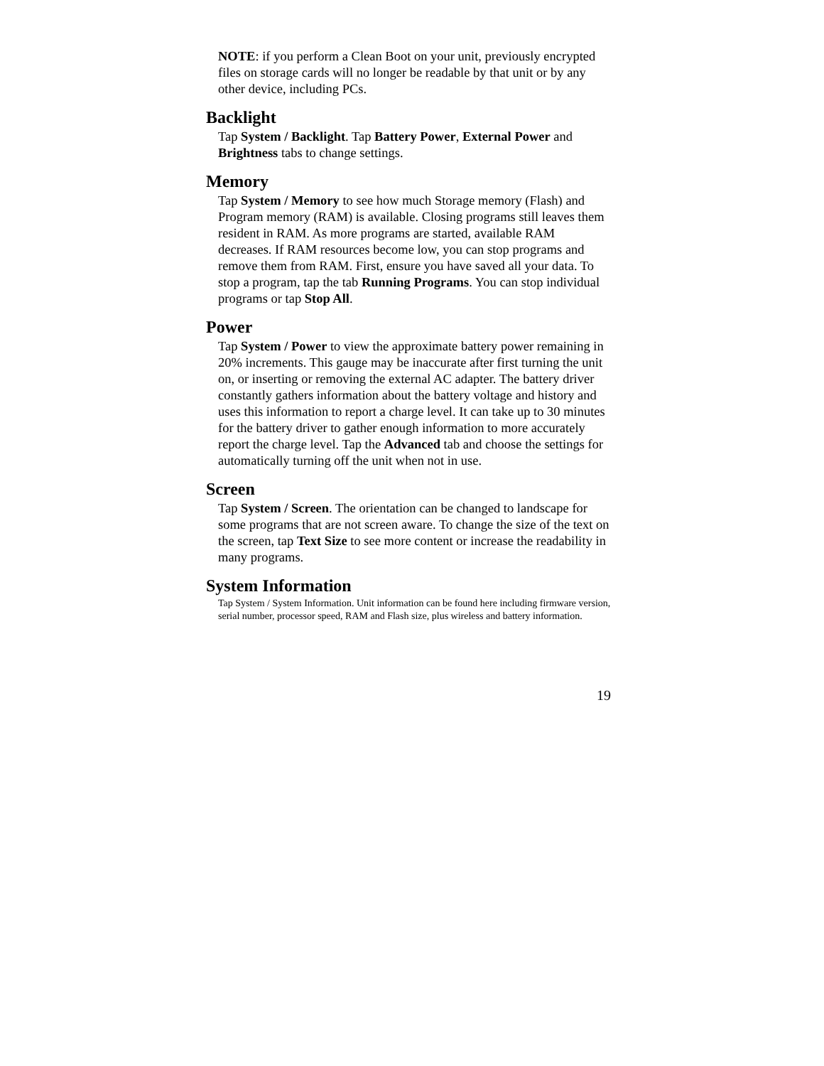NOTE: if you perform a Clean Boot on your unit, previously encrypted files on storage cards will no longer be readable by that unit or by any other device, including PCs.
Backlight
Tap System / Backlight. Tap Battery Power, External Power and Brightness tabs to change settings.
Memory
Tap System / Memory to see how much Storage memory (Flash) and Program memory (RAM) is available. Closing programs still leaves them resident in RAM. As more programs are started, available RAM decreases. If RAM resources become low, you can stop programs and remove them from RAM. First, ensure you have saved all your data. To stop a program, tap the tab Running Programs. You can stop individual programs or tap Stop All.
Power
Tap System / Power to view the approximate battery power remaining in 20% increments. This gauge may be inaccurate after first turning the unit on, or inserting or removing the external AC adapter. The battery driver constantly gathers information about the battery voltage and history and uses this information to report a charge level. It can take up to 30 minutes for the battery driver to gather enough information to more accurately report the charge level. Tap the Advanced tab and choose the settings for automatically turning off the unit when not in use.
Screen
Tap System / Screen. The orientation can be changed to landscape for some programs that are not screen aware. To change the size of the text on the screen, tap Text Size to see more content or increase the readability in many programs.
System Information
Tap System / System Information. Unit information can be found here including firmware version, serial number, processor speed, RAM and Flash size, plus wireless and battery information.
19